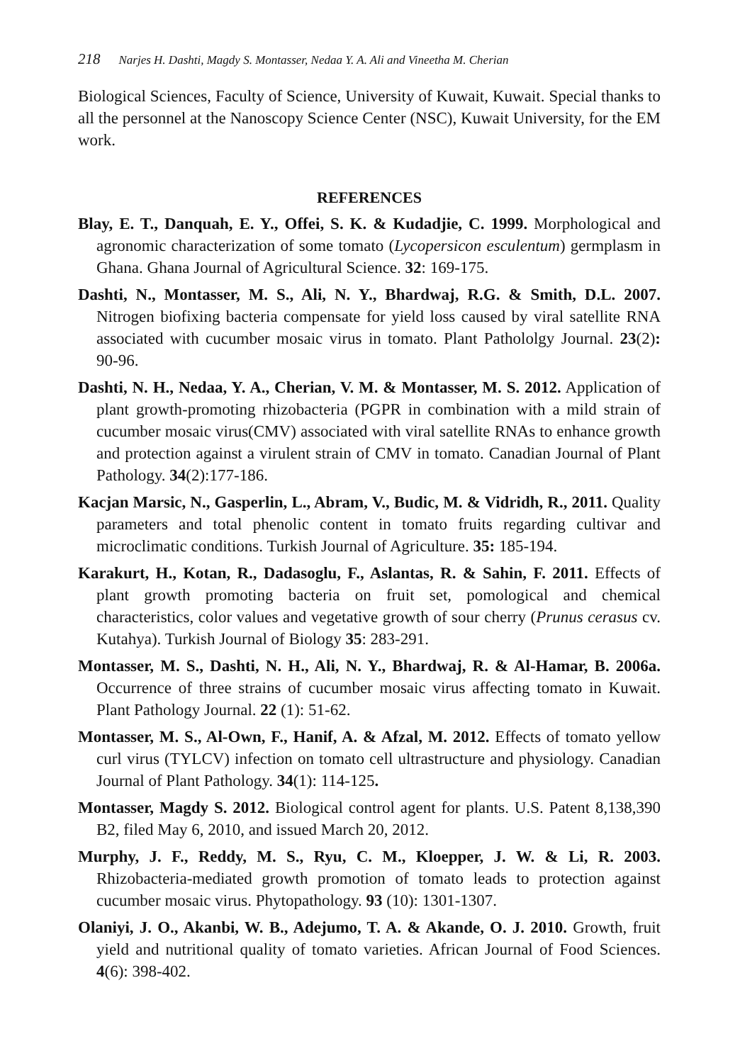218 Narjes H. Dashti, Magdy S. Montasser, Nedaa Y. A. Ali and Vineetha M. Cherian
Biological Sciences, Faculty of Science, University of Kuwait, Kuwait. Special thanks to all the personnel at the Nanoscopy Science Center (NSC), Kuwait University, for the EM work.
REFERENCES
Blay, E. T., Danquah, E. Y., Offei, S. K. & Kudadjie, C. 1999. Morphological and agronomic characterization of some tomato (Lycopersicon esculentum) germplasm in Ghana. Ghana Journal of Agricultural Science. 32: 169-175.
Dashti, N., Montasser, M. S., Ali, N. Y., Bhardwaj, R.G. & Smith, D.L. 2007. Nitrogen biofixing bacteria compensate for yield loss caused by viral satellite RNA associated with cucumber mosaic virus in tomato. Plant Pathololgy Journal. 23(2): 90-96.
Dashti, N. H., Nedaa, Y. A., Cherian, V. M. & Montasser, M. S. 2012. Application of plant growth-promoting rhizobacteria (PGPR in combination with a mild strain of cucumber mosaic virus(CMV) associated with viral satellite RNAs to enhance growth and protection against a virulent strain of CMV in tomato. Canadian Journal of Plant Pathology. 34(2):177-186.
Kacjan Marsic, N., Gasperlin, L., Abram, V., Budic, M. & Vidridh, R., 2011. Quality parameters and total phenolic content in tomato fruits regarding cultivar and microclimatic conditions. Turkish Journal of Agriculture. 35: 185-194.
Karakurt, H., Kotan, R., Dadasoglu, F., Aslantas, R. & Sahin, F. 2011. Effects of plant growth promoting bacteria on fruit set, pomological and chemical characteristics, color values and vegetative growth of sour cherry (Prunus cerasus cv. Kutahya). Turkish Journal of Biology 35: 283-291.
Montasser, M. S., Dashti, N. H., Ali, N. Y., Bhardwaj, R. & Al-Hamar, B. 2006a. Occurrence of three strains of cucumber mosaic virus affecting tomato in Kuwait. Plant Pathology Journal. 22 (1): 51-62.
Montasser, M. S., Al-Own, F., Hanif, A. & Afzal, M. 2012. Effects of tomato yellow curl virus (TYLCV) infection on tomato cell ultrastructure and physiology. Canadian Journal of Plant Pathology. 34(1): 114-125.
Montasser, Magdy S. 2012. Biological control agent for plants. U.S. Patent 8,138,390 B2, filed May 6, 2010, and issued March 20, 2012.
Murphy, J. F., Reddy, M. S., Ryu, C. M., Kloepper, J. W. & Li, R. 2003. Rhizobacteria-mediated growth promotion of tomato leads to protection against cucumber mosaic virus. Phytopathology. 93 (10): 1301-1307.
Olaniyi, J. O., Akanbi, W. B., Adejumo, T. A. & Akande, O. J. 2010. Growth, fruit yield and nutritional quality of tomato varieties. African Journal of Food Sciences. 4(6): 398-402.